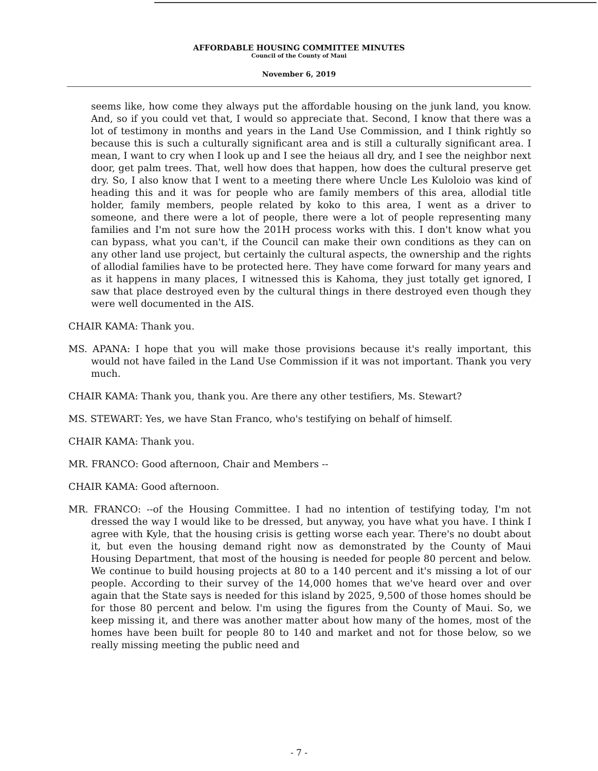AFFORDABLE HOUSING COMMITTEE MINUTES
Council of the County of Maui
November 6, 2019
seems like, how come they always put the affordable housing on the junk land, you know. And, so if you could vet that, I would so appreciate that. Second, I know that there was a lot of testimony in months and years in the Land Use Commission, and I think rightly so because this is such a culturally significant area and is still a culturally significant area. I mean, I want to cry when I look up and I see the heiaus all dry, and I see the neighbor next door, get palm trees. That, well how does that happen, how does the cultural preserve get dry. So, I also know that I went to a meeting there where Uncle Les Kuloloio was kind of heading this and it was for people who are family members of this area, allodial title holder, family members, people related by koko to this area, I went as a driver to someone, and there were a lot of people, there were a lot of people representing many families and I'm not sure how the 201H process works with this. I don't know what you can bypass, what you can't, if the Council can make their own conditions as they can on any other land use project, but certainly the cultural aspects, the ownership and the rights of allodial families have to be protected here. They have come forward for many years and as it happens in many places, I witnessed this is Kahoma, they just totally get ignored, I saw that place destroyed even by the cultural things in there destroyed even though they were well documented in the AIS.
CHAIR KAMA: Thank you.
MS. APANA: I hope that you will make those provisions because it's really important, this would not have failed in the Land Use Commission if it was not important. Thank you very much.
CHAIR KAMA: Thank you, thank you. Are there any other testifiers, Ms. Stewart?
MS. STEWART: Yes, we have Stan Franco, who's testifying on behalf of himself.
CHAIR KAMA: Thank you.
MR. FRANCO: Good afternoon, Chair and Members --
CHAIR KAMA: Good afternoon.
MR. FRANCO: --of the Housing Committee. I had no intention of testifying today, I'm not dressed the way I would like to be dressed, but anyway, you have what you have. I think I agree with Kyle, that the housing crisis is getting worse each year. There's no doubt about it, but even the housing demand right now as demonstrated by the County of Maui Housing Department, that most of the housing is needed for people 80 percent and below. We continue to build housing projects at 80 to a 140 percent and it's missing a lot of our people. According to their survey of the 14,000 homes that we've heard over and over again that the State says is needed for this island by 2025, 9,500 of those homes should be for those 80 percent and below. I'm using the figures from the County of Maui. So, we keep missing it, and there was another matter about how many of the homes, most of the homes have been built for people 80 to 140 and market and not for those below, so we really missing meeting the public need and
- 7 -